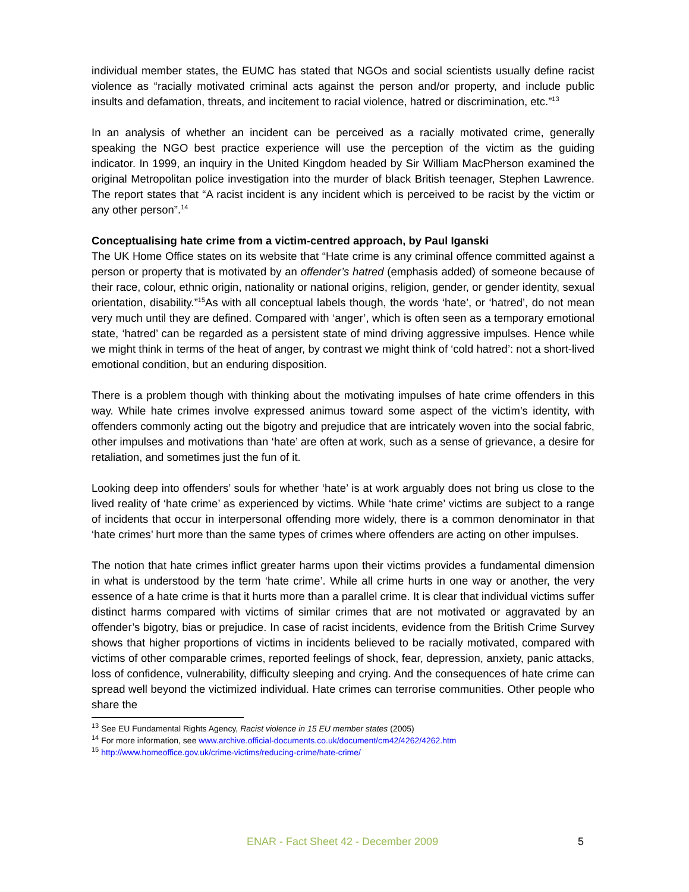individual member states, the EUMC has stated that NGOs and social scientists usually define racist violence as “racially motivated criminal acts against the person and/or property, and include public insults and defamation, threats, and incitement to racial violence, hatred or discrimination, etc.”<sup>13</sup>
In an analysis of whether an incident can be perceived as a racially motivated crime, generally speaking the NGO best practice experience will use the perception of the victim as the guiding indicator. In 1999, an inquiry in the United Kingdom headed by Sir William MacPherson examined the original Metropolitan police investigation into the murder of black British teenager, Stephen Lawrence. The report states that “A racist incident is any incident which is perceived to be racist by the victim or any other person”.<sup>14</sup>
Conceptualising hate crime from a victim-centred approach, by Paul Iganski
The UK Home Office states on its website that “Hate crime is any criminal offence committed against a person or property that is motivated by an offender’s hatred (emphasis added) of someone because of their race, colour, ethnic origin, nationality or national origins, religion, gender, or gender identity, sexual orientation, disability.”<sup>15</sup>As with all conceptual labels though, the words ‘hate’, or ‘hatred’, do not mean very much until they are defined. Compared with ‘anger’, which is often seen as a temporary emotional state, ‘hatred’ can be regarded as a persistent state of mind driving aggressive impulses. Hence while we might think in terms of the heat of anger, by contrast we might think of ‘cold hatred’: not a short-lived emotional condition, but an enduring disposition.
There is a problem though with thinking about the motivating impulses of hate crime offenders in this way. While hate crimes involve expressed animus toward some aspect of the victim’s identity, with offenders commonly acting out the bigotry and prejudice that are intricately woven into the social fabric, other impulses and motivations than ‘hate’ are often at work, such as a sense of grievance, a desire for retaliation, and sometimes just the fun of it.
Looking deep into offenders’ souls for whether ‘hate’ is at work arguably does not bring us close to the lived reality of ‘hate crime’ as experienced by victims. While ‘hate crime’ victims are subject to a range of incidents that occur in interpersonal offending more widely, there is a common denominator in that ‘hate crimes’ hurt more than the same types of crimes where offenders are acting on other impulses.
The notion that hate crimes inflict greater harms upon their victims provides a fundamental dimension in what is understood by the term ‘hate crime’. While all crime hurts in one way or another, the very essence of a hate crime is that it hurts more than a parallel crime. It is clear that individual victims suffer distinct harms compared with victims of similar crimes that are not motivated or aggravated by an offender’s bigotry, bias or prejudice. In case of racist incidents, evidence from the British Crime Survey shows that higher proportions of victims in incidents believed to be racially motivated, compared with victims of other comparable crimes, reported feelings of shock, fear, depression, anxiety, panic attacks, loss of confidence, vulnerability, difficulty sleeping and crying. And the consequences of hate crime can spread well beyond the victimized individual. Hate crimes can terrorise communities. Other people who share the
<sup>13</sup> See EU Fundamental Rights Agency, Racist violence in 15 EU member states (2005)
<sup>14</sup> For more information, see www.archive.official-documents.co.uk/document/cm42/4262/4262.htm
<sup>15</sup> http://www.homeoffice.gov.uk/crime-victims/reducing-crime/hate-crime/
ENAR - Fact Sheet 42 - December 2009 5